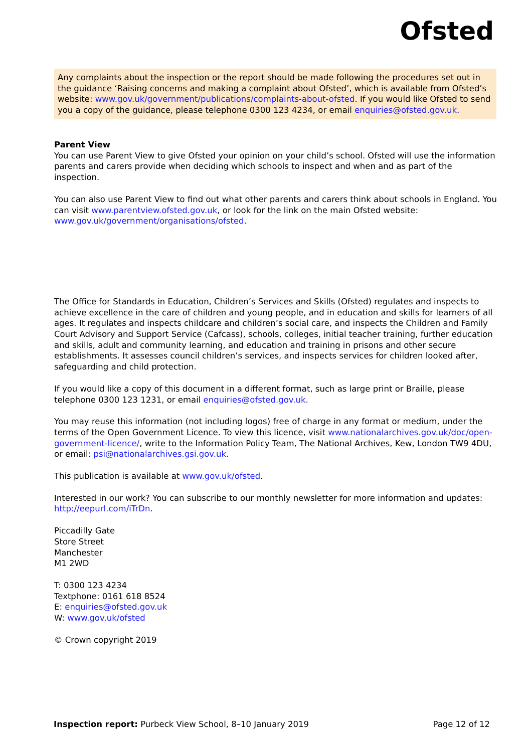Ofsted
Any complaints about the inspection or the report should be made following the procedures set out in the guidance ‘Raising concerns and making a complaint about Ofsted’, which is available from Ofsted’s website: www.gov.uk/government/publications/complaints-about-ofsted. If you would like Ofsted to send you a copy of the guidance, please telephone 0300 123 4234, or email enquiries@ofsted.gov.uk.
Parent View
You can use Parent View to give Ofsted your opinion on your child’s school. Ofsted will use the information parents and carers provide when deciding which schools to inspect and when and as part of the inspection.
You can also use Parent View to find out what other parents and carers think about schools in England. You can visit www.parentview.ofsted.gov.uk, or look for the link on the main Ofsted website: www.gov.uk/government/organisations/ofsted.
The Office for Standards in Education, Children’s Services and Skills (Ofsted) regulates and inspects to achieve excellence in the care of children and young people, and in education and skills for learners of all ages. It regulates and inspects childcare and children’s social care, and inspects the Children and Family Court Advisory and Support Service (Cafcass), schools, colleges, initial teacher training, further education and skills, adult and community learning, and education and training in prisons and other secure establishments. It assesses council children’s services, and inspects services for children looked after, safeguarding and child protection.
If you would like a copy of this document in a different format, such as large print or Braille, please telephone 0300 123 1231, or email enquiries@ofsted.gov.uk.
You may reuse this information (not including logos) free of charge in any format or medium, under the terms of the Open Government Licence. To view this licence, visit www.nationalarchives.gov.uk/doc/open-government-licence/, write to the Information Policy Team, The National Archives, Kew, London TW9 4DU, or email: psi@nationalarchives.gsi.gov.uk.
This publication is available at www.gov.uk/ofsted.
Interested in our work? You can subscribe to our monthly newsletter for more information and updates: http://eepurl.com/iTrDn.
Piccadilly Gate
Store Street
Manchester
M1 2WD
T: 0300 123 4234
Textphone: 0161 618 8524
E: enquiries@ofsted.gov.uk
W: www.gov.uk/ofsted
© Crown copyright 2019
Inspection report: Purbeck View School, 8–10 January 2019 Page 12 of 12